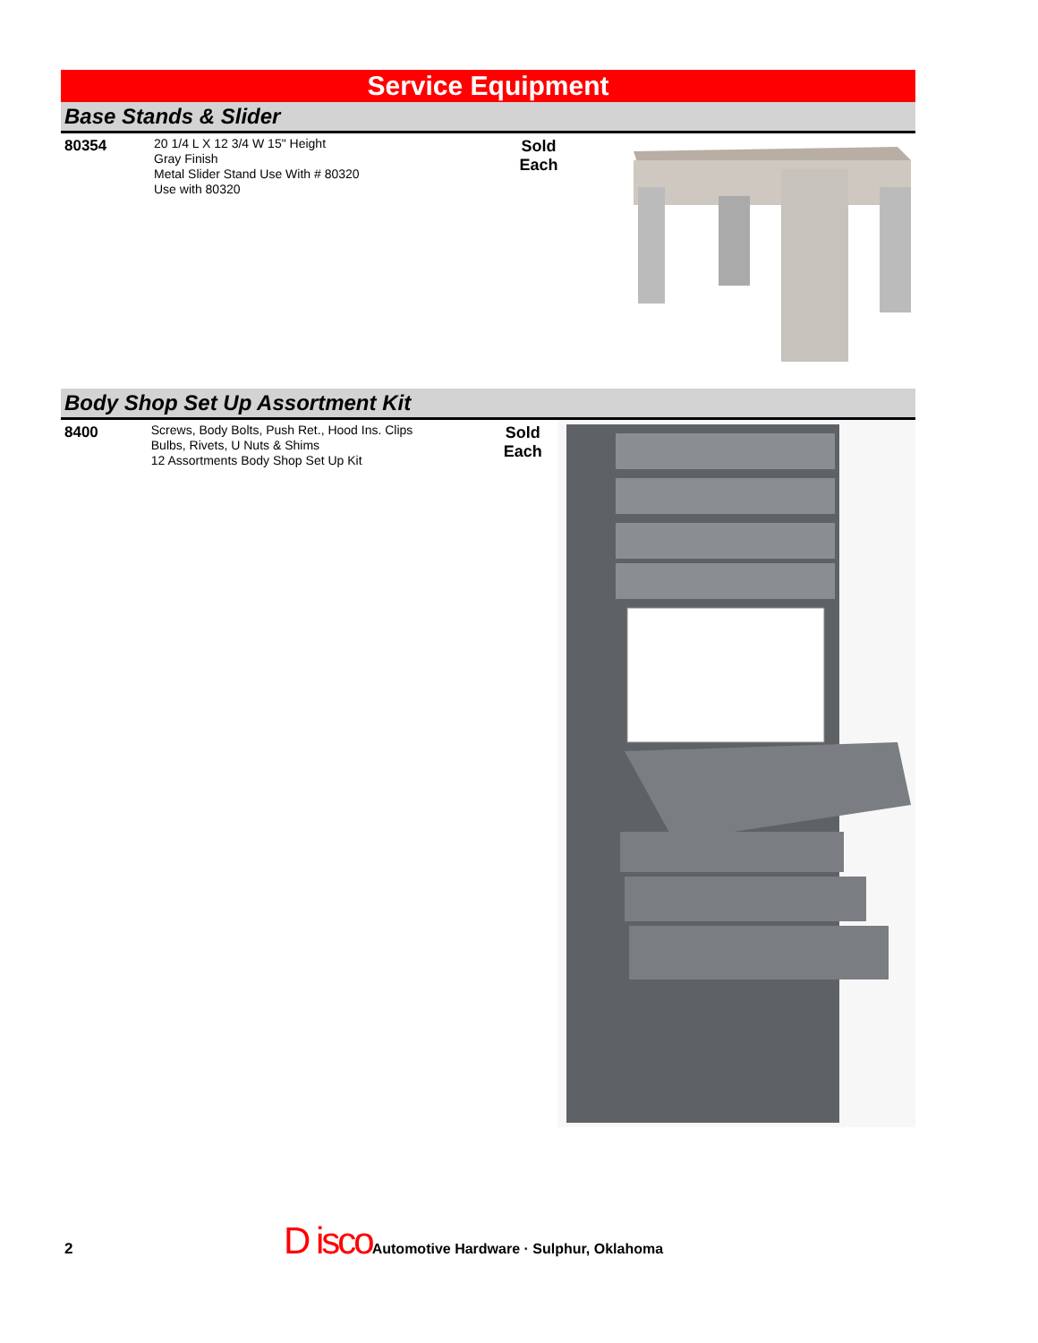Service Equipment
Base Stands & Slider
80354
20 1/4 L X 12 3/4 W 15" Height
Gray Finish
Metal Slider Stand Use With # 80320
Use with 80320
Sold
Each
Body Shop Set Up Assortment Kit
8400
Screws, Body Bolts, Push Ret., Hood Ins. Clips
Bulbs, Rivets, U Nuts & Shims
12 Assortments Body Shop Set Up Kit
Sold
Each
2
D isco
Automotive Hardware · Sulphur, Oklahoma